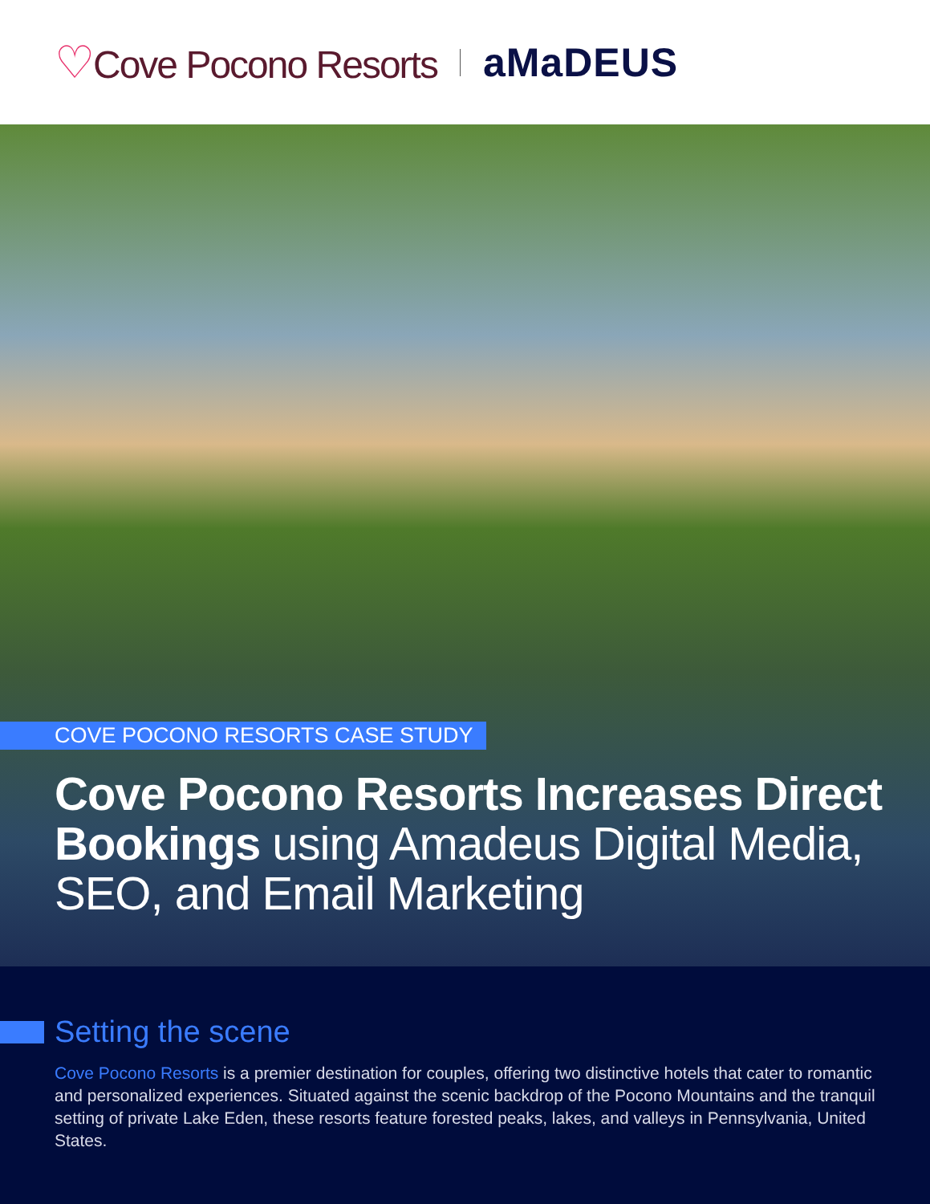♡Cove Pocono Resorts aMaDEUS
COVE POCONO RESORTS CASE STUDY
Cove Pocono Resorts Increases Direct Bookings using Amadeus Digital Media, SEO, and Email Marketing
Setting the scene
Cove Pocono Resorts is a premier destination for couples, offering two distinctive hotels that cater to romantic and personalized experiences. Situated against the scenic backdrop of the Pocono Mountains and the tranquil setting of private Lake Eden, these resorts feature forested peaks, lakes, and valleys in Pennsylvania, United States.